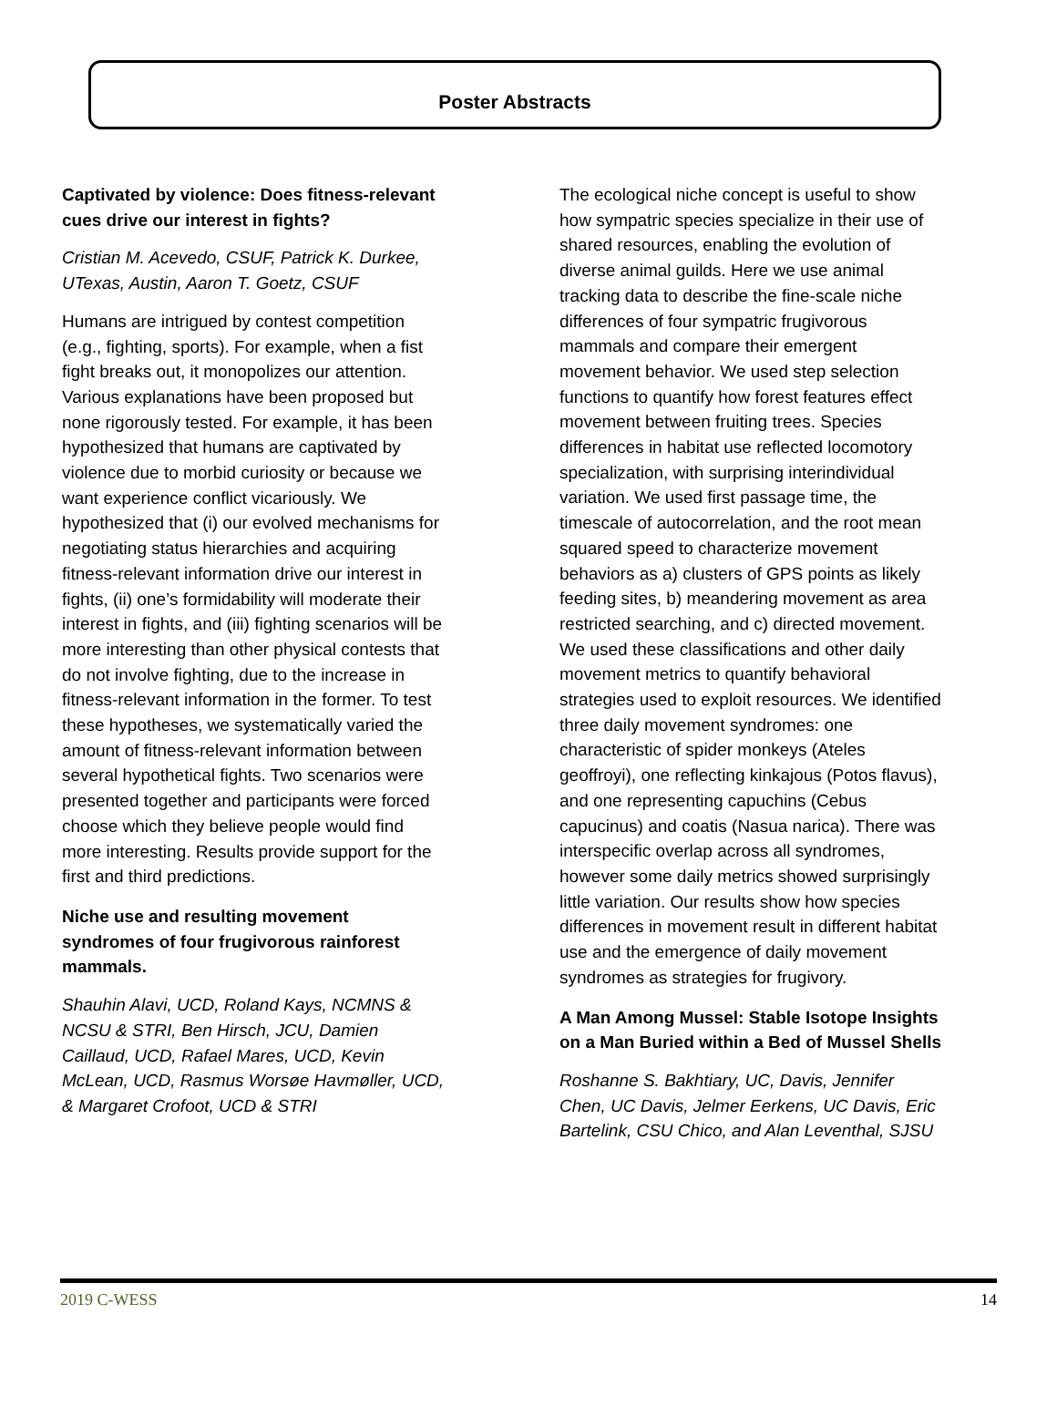Poster Abstracts
Captivated by violence: Does fitness-relevant cues drive our interest in fights?
Cristian M. Acevedo, CSUF, Patrick K. Durkee, UTexas, Austin, Aaron T. Goetz, CSUF
Humans are intrigued by contest competition (e.g., fighting, sports). For example, when a fist fight breaks out, it monopolizes our attention. Various explanations have been proposed but none rigorously tested. For example, it has been hypothesized that humans are captivated by violence due to morbid curiosity or because we want experience conflict vicariously. We hypothesized that (i) our evolved mechanisms for negotiating status hierarchies and acquiring fitness-relevant information drive our interest in fights, (ii) one’s formidability will moderate their interest in fights, and (iii) fighting scenarios will be more interesting than other physical contests that do not involve fighting, due to the increase in fitness-relevant information in the former. To test these hypotheses, we systematically varied the amount of fitness-relevant information between several hypothetical fights. Two scenarios were presented together and participants were forced choose which they believe people would find more interesting. Results provide support for the first and third predictions.
Niche use and resulting movement syndromes of four frugivorous rainforest mammals.
Shauhin Alavi, UCD, Roland Kays, NCMNS & NCSU & STRI, Ben Hirsch, JCU, Damien Caillaud, UCD, Rafael Mares, UCD, Kevin McLean, UCD, Rasmus Worsøe Havmøller, UCD, & Margaret Crofoot, UCD & STRI
The ecological niche concept is useful to show how sympatric species specialize in their use of shared resources, enabling the evolution of diverse animal guilds. Here we use animal tracking data to describe the fine-scale niche differences of four sympatric frugivorous mammals and compare their emergent movement behavior. We used step selection functions to quantify how forest features effect movement between fruiting trees. Species differences in habitat use reflected locomotory specialization, with surprising interindividual variation. We used first passage time, the timescale of autocorrelation, and the root mean squared speed to characterize movement behaviors as a) clusters of GPS points as likely feeding sites, b) meandering movement as area restricted searching, and c) directed movement. We used these classifications and other daily movement metrics to quantify behavioral strategies used to exploit resources. We identified three daily movement syndromes: one characteristic of spider monkeys (Ateles geoffroyi), one reflecting kinkajous (Potos flavus), and one representing capuchins (Cebus capucinus) and coatis (Nasua narica). There was interspecific overlap across all syndromes, however some daily metrics showed surprisingly little variation. Our results show how species differences in movement result in different habitat use and the emergence of daily movement syndromes as strategies for frugivory.
A Man Among Mussel: Stable Isotope Insights on a Man Buried within a Bed of Mussel Shells
Roshanne S. Bakhtiary, UC, Davis, Jennifer Chen, UC Davis, Jelmer Eerkens, UC Davis, Eric Bartelink, CSU Chico, and Alan Leventhal, SJSU
2019 C-WESS 14